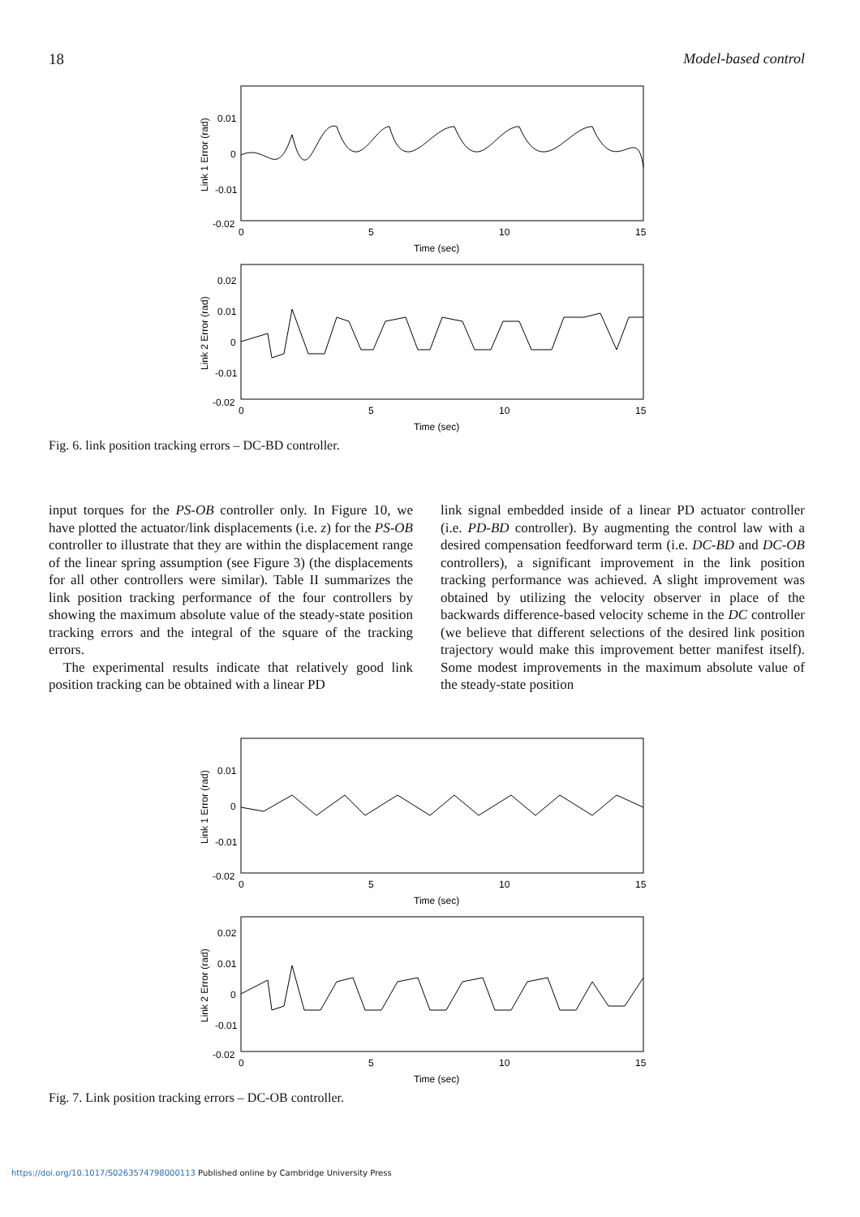18 Model-based control
0.01
0
-0.01
-0.02
0
5
10
15
Time (sec)
Link 1 Error (rad)
0.02
0.01
0
-0.01
-0.02
0
5
10
15
Time (sec)
Link 2 Error (rad)
Fig. 6. link position tracking errors – DC-BD controller.
input torques for the PS-OB controller only. In Figure 10, we have plotted the actuator/link displacements (i.e. z) for the PS-OB controller to illustrate that they are within the displacement range of the linear spring assumption (see Figure 3) (the displacements for all other controllers were similar). Table II summarizes the link position tracking performance of the four controllers by showing the maximum absolute value of the steady-state position tracking errors and the integral of the square of the tracking errors.
The experimental results indicate that relatively good link position tracking can be obtained with a linear PD
link signal embedded inside of a linear PD actuator controller (i.e. PD-BD controller). By augmenting the control law with a desired compensation feedforward term (i.e. DC-BD and DC-OB controllers), a significant improvement in the link position tracking performance was achieved. A slight improvement was obtained by utilizing the velocity observer in place of the backwards difference-based velocity scheme in the DC controller (we believe that different selections of the desired link position trajectory would make this improvement better manifest itself). Some modest improvements in the maximum absolute value of the steady-state position
0.01
0
-0.01
-0.02
0
5
10
15
Time (sec)
Link 1 Error (rad)
0.02
0.01
0
-0.01
-0.02
0
5
10
15
Time (sec)
Link 2 Error (rad)
Fig. 7. Link position tracking errors – DC-OB controller.
https://doi.org/10.1017/S0263574798000113 Published online by Cambridge University Press